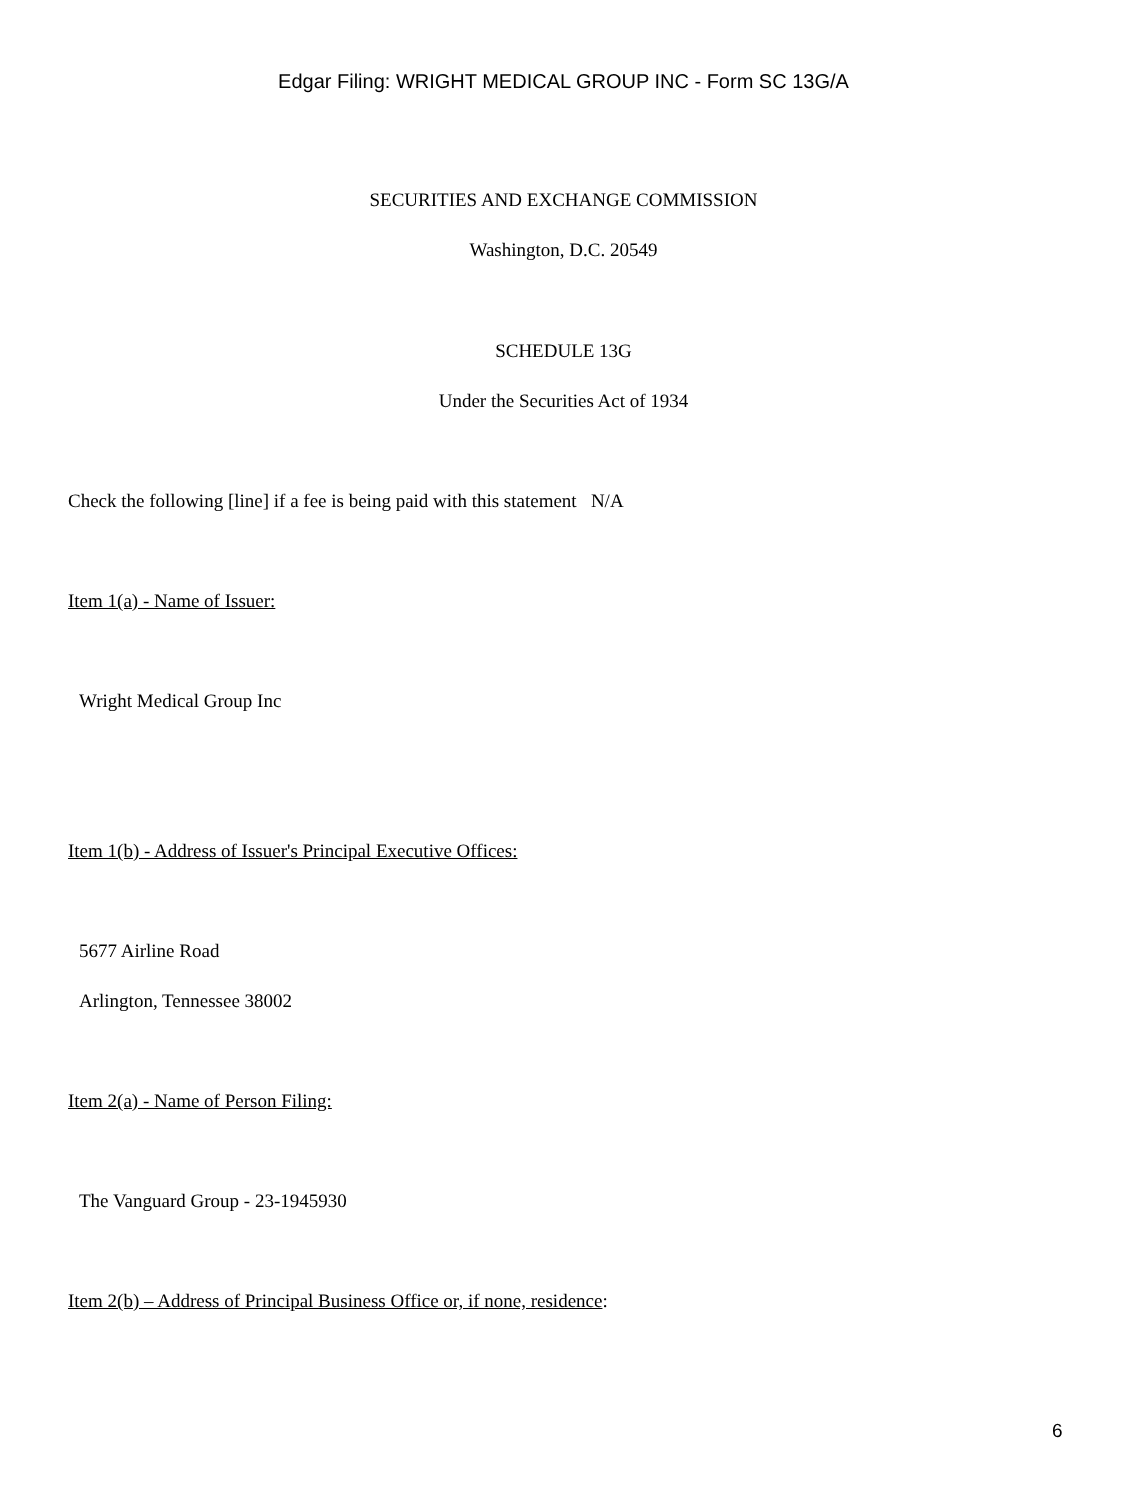Edgar Filing: WRIGHT MEDICAL GROUP INC - Form SC 13G/A
SECURITIES AND EXCHANGE COMMISSION
Washington, D.C. 20549
SCHEDULE 13G
Under the Securities Act of 1934
Check the following [line] if a fee is being paid with this statement N/A
Item 1(a) - Name of Issuer:
Wright Medical Group Inc
Item 1(b) - Address of Issuer's Principal Executive Offices:
5677 Airline Road
Arlington, Tennessee 38002
Item 2(a) - Name of Person Filing:
The Vanguard Group - 23-1945930
Item 2(b) – Address of Principal Business Office or, if none, residence:
6